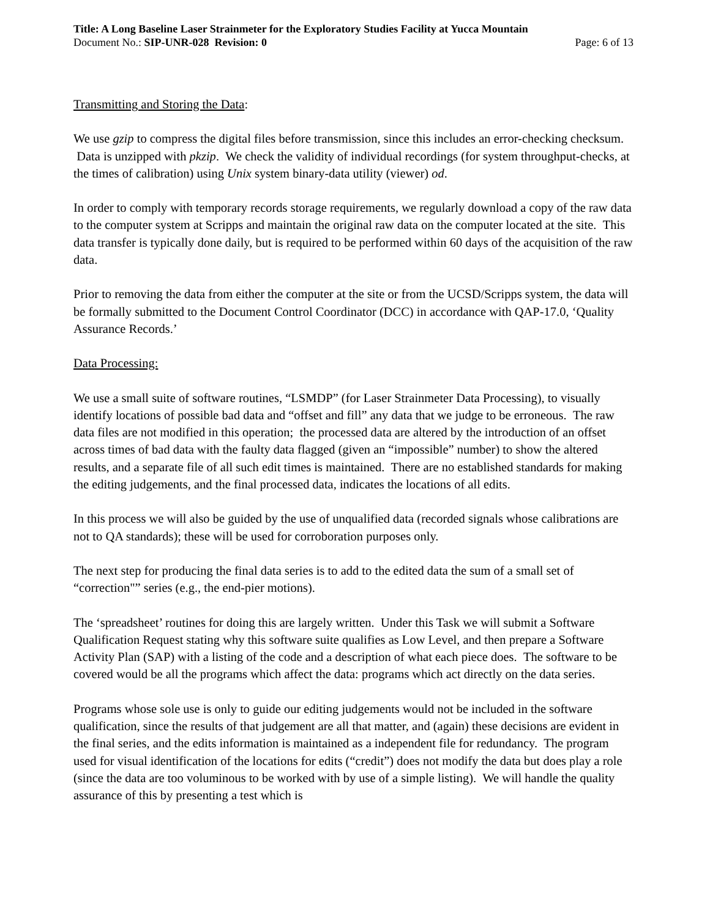Title: A Long Baseline Laser Strainmeter for the Exploratory Studies Facility at Yucca Mountain
Document No.: SIP-UNR-028 Revision: 0 Page: 6 of 13
Transmitting and Storing the Data:
We use gzip to compress the digital files before transmission, since this includes an error-checking checksum. Data is unzipped with pkzip. We check the validity of individual recordings (for system throughput-checks, at the times of calibration) using Unix system binary-data utility (viewer) od.
In order to comply with temporary records storage requirements, we regularly download a copy of the raw data to the computer system at Scripps and maintain the original raw data on the computer located at the site. This data transfer is typically done daily, but is required to be performed within 60 days of the acquisition of the raw data.
Prior to removing the data from either the computer at the site or from the UCSD/Scripps system, the data will be formally submitted to the Document Control Coordinator (DCC) in accordance with QAP-17.0, ‘Quality Assurance Records.’
Data Processing:
We use a small suite of software routines, “LSMDP” (for Laser Strainmeter Data Processing), to visually identify locations of possible bad data and “offset and fill” any data that we judge to be erroneous. The raw data files are not modified in this operation; the processed data are altered by the introduction of an offset across times of bad data with the faulty data flagged (given an “impossible” number) to show the altered results, and a separate file of all such edit times is maintained. There are no established standards for making the editing judgements, and the final processed data, indicates the locations of all edits.
In this process we will also be guided by the use of unqualified data (recorded signals whose calibrations are not to QA standards); these will be used for corroboration purposes only.
The next step for producing the final data series is to add to the edited data the sum of a small set of “correction"” series (e.g., the end-pier motions).
The ‘spreadsheet’ routines for doing this are largely written. Under this Task we will submit a Software Qualification Request stating why this software suite qualifies as Low Level, and then prepare a Software Activity Plan (SAP) with a listing of the code and a description of what each piece does. The software to be covered would be all the programs which affect the data: programs which act directly on the data series.
Programs whose sole use is only to guide our editing judgements would not be included in the software qualification, since the results of that judgement are all that matter, and (again) these decisions are evident in the final series, and the edits information is maintained as a independent file for redundancy. The program used for visual identification of the locations for edits (“credit”) does not modify the data but does play a role (since the data are too voluminous to be worked with by use of a simple listing). We will handle the quality assurance of this by presenting a test which is